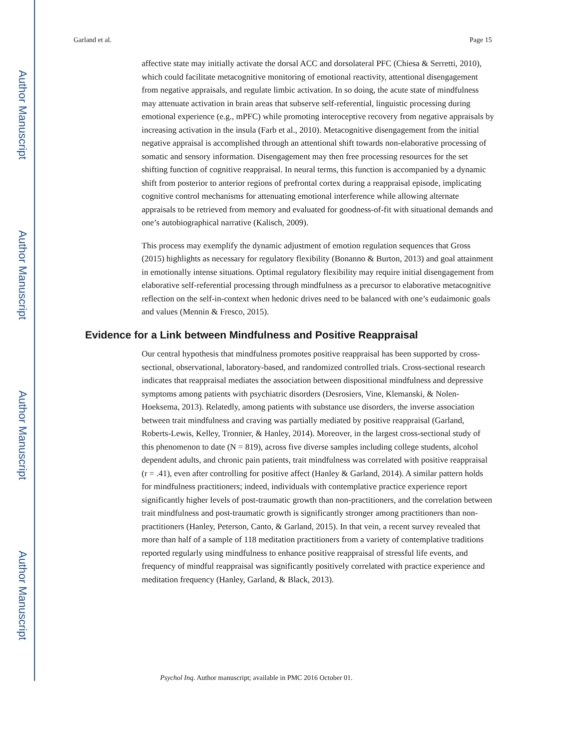Author Manuscript
Author Manuscript
Author Manuscript
Author Manuscript
Garland et al. Page 15
affective state may initially activate the dorsal ACC and dorsolateral PFC (Chiesa & Serretti, 2010), which could facilitate metacognitive monitoring of emotional reactivity, attentional disengagement from negative appraisals, and regulate limbic activation. In so doing, the acute state of mindfulness may attenuate activation in brain areas that subserve self-referential, linguistic processing during emotional experience (e.g., mPFC) while promoting interoceptive recovery from negative appraisals by increasing activation in the insula (Farb et al., 2010). Metacognitive disengagement from the initial negative appraisal is accomplished through an attentional shift towards non-elaborative processing of somatic and sensory information. Disengagement may then free processing resources for the set shifting function of cognitive reappraisal. In neural terms, this function is accompanied by a dynamic shift from posterior to anterior regions of prefrontal cortex during a reappraisal episode, implicating cognitive control mechanisms for attenuating emotional interference while allowing alternate appraisals to be retrieved from memory and evaluated for goodness-of-fit with situational demands and one’s autobiographical narrative (Kalisch, 2009).
This process may exemplify the dynamic adjustment of emotion regulation sequences that Gross (2015) highlights as necessary for regulatory flexibility (Bonanno & Burton, 2013) and goal attainment in emotionally intense situations. Optimal regulatory flexibility may require initial disengagement from elaborative self-referential processing through mindfulness as a precursor to elaborative metacognitive reflection on the self-in-context when hedonic drives need to be balanced with one’s eudaimonic goals and values (Mennin & Fresco, 2015).
Evidence for a Link between Mindfulness and Positive Reappraisal
Our central hypothesis that mindfulness promotes positive reappraisal has been supported by cross-sectional, observational, laboratory-based, and randomized controlled trials. Cross-sectional research indicates that reappraisal mediates the association between dispositional mindfulness and depressive symptoms among patients with psychiatric disorders (Desrosiers, Vine, Klemanski, & Nolen-Hoeksema, 2013). Relatedly, among patients with substance use disorders, the inverse association between trait mindfulness and craving was partially mediated by positive reappraisal (Garland, Roberts-Lewis, Kelley, Tronnier, & Hanley, 2014). Moreover, in the largest cross-sectional study of this phenomenon to date (N = 819), across five diverse samples including college students, alcohol dependent adults, and chronic pain patients, trait mindfulness was correlated with positive reappraisal (r = .41), even after controlling for positive affect (Hanley & Garland, 2014). A similar pattern holds for mindfulness practitioners; indeed, individuals with contemplative practice experience report significantly higher levels of post-traumatic growth than non-practitioners, and the correlation between trait mindfulness and post-traumatic growth is significantly stronger among practitioners than non-practitioners (Hanley, Peterson, Canto, & Garland, 2015). In that vein, a recent survey revealed that more than half of a sample of 118 meditation practitioners from a variety of contemplative traditions reported regularly using mindfulness to enhance positive reappraisal of stressful life events, and frequency of mindful reappraisal was significantly positively correlated with practice experience and meditation frequency (Hanley, Garland, & Black, 2013).
Psychol Inq. Author manuscript; available in PMC 2016 October 01.